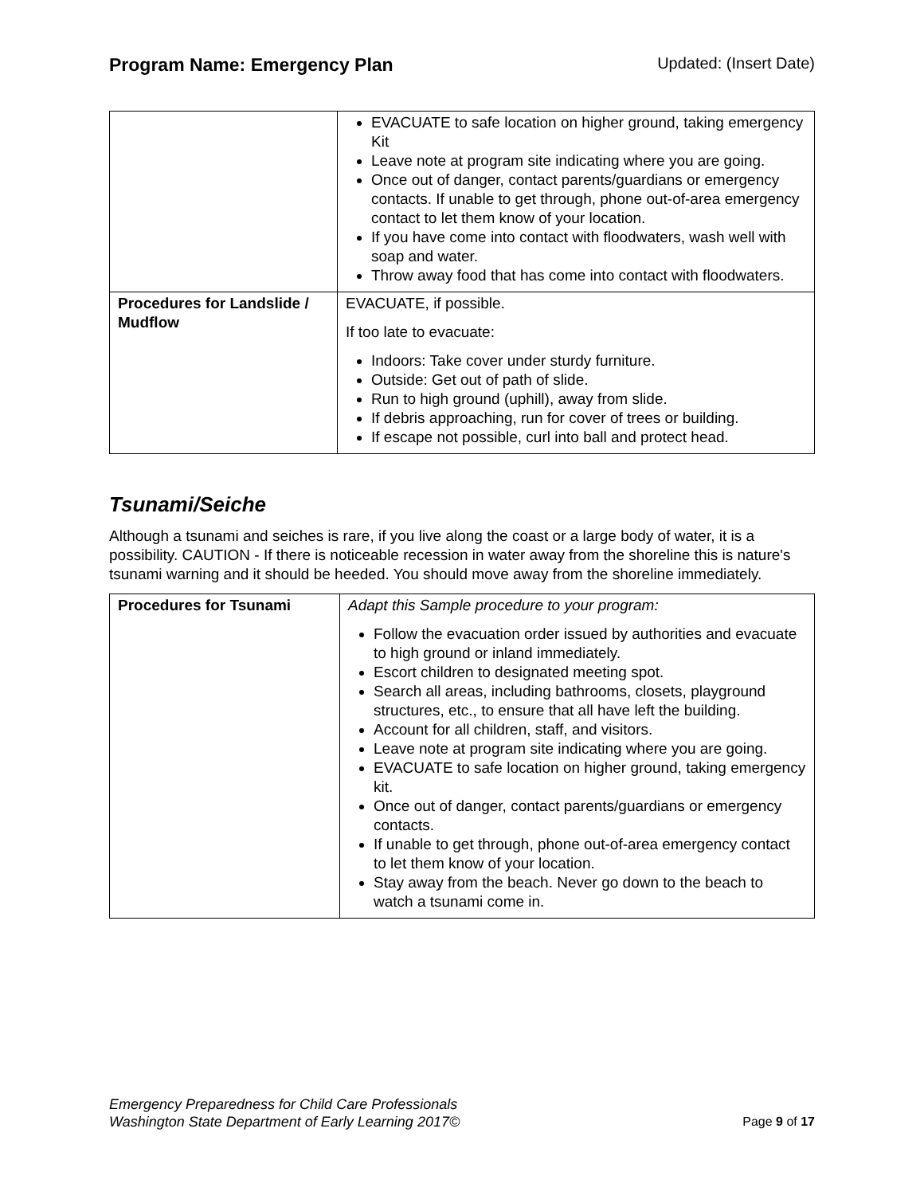Program Name: Emergency Plan Updated: (Insert Date)
| | EVACUATE to safe location on higher ground, taking emergency Kit Leave note at program site indicating where you are going. Once out of danger, contact parents/guardians or emergency contacts. If unable to get through, phone out-of-area emergency contact to let them know of your location. If you have come into contact with floodwaters, wash well with soap and water. Throw away food that has come into contact with floodwaters. |
| Procedures for Landslide / Mudflow | EVACUATE, if possible. If too late to evacuate: Indoors: Take cover under sturdy furniture. Outside: Get out of path of slide. Run to high ground (uphill), away from slide. If debris approaching, run for cover of trees or building. If escape not possible, curl into ball and protect head. |
Tsunami/Seiche
Although a tsunami and seiches is rare, if you live along the coast or a large body of water, it is a possibility. CAUTION - If there is noticeable recession in water away from the shoreline this is nature's tsunami warning and it should be heeded. You should move away from the shoreline immediately.
| Procedures for Tsunami | Adapt this Sample procedure to your program: Follow the evacuation order issued by authorities and evacuate to high ground or inland immediately. Escort children to designated meeting spot. Search all areas, including bathrooms, closets, playground structures, etc., to ensure that all have left the building. Account for all children, staff, and visitors. Leave note at program site indicating where you are going. EVACUATE to safe location on higher ground, taking emergency kit. Once out of danger, contact parents/guardians or emergency contacts. If unable to get through, phone out-of-area emergency contact to let them know of your location. Stay away from the beach. Never go down to the beach to watch a tsunami come in. |
Emergency Preparedness for Child Care Professionals
Washington State Department of Early Learning 2017©
Page 9 of 17